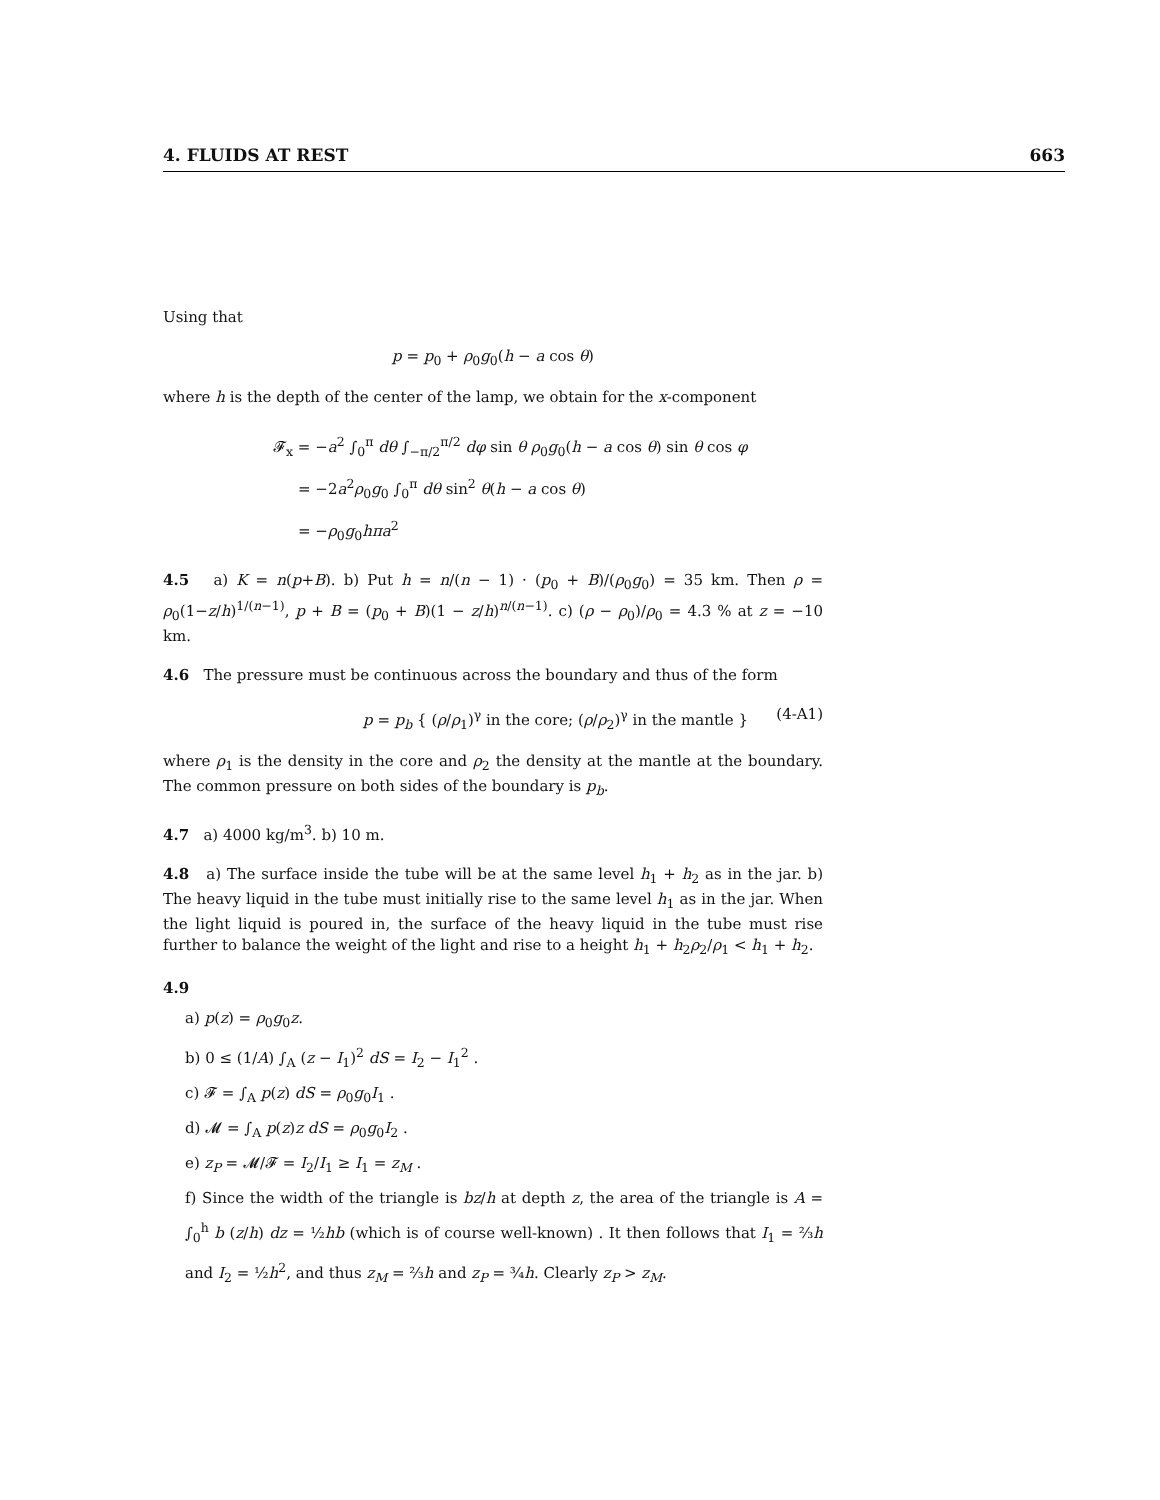4. FLUIDS AT REST 663
Using that
p = p<sub>0</sub> + ρ<sub>0</sub>g<sub>0</sub>(h − a cos θ)
where h is the depth of the center of the lamp, we obtain for the x-component
𝓕<sub>x</sub> = −a<sup>2</sup> ∫<sub>0</sub><sup>π</sup> dθ ∫<sub>−π/2</sub><sup>π/2</sup> dφ sin θ ρ<sub>0</sub>g<sub>0</sub>(h − a cos θ) sin θ cos φ
= −2a<sup>2</sup>ρ<sub>0</sub>g<sub>0</sub> ∫<sub>0</sub><sup>π</sup> dθ sin<sup>2</sup> θ(h − a cos θ)
= −ρ<sub>0</sub>g<sub>0</sub>hπa<sup>2</sup>
4.5 a) K = n(p+B). b) Put h = n/(n − 1) · (p<sub>0</sub> + B)/(ρ<sub>0</sub>g<sub>0</sub>) = 35 km. Then ρ = ρ<sub>0</sub>(1−z/h)<sup>1/(n−1)</sup>, p + B = (p<sub>0</sub> + B)(1 − z/h)<sup>n/(n−1)</sup>. c) (ρ − ρ<sub>0</sub>)/ρ<sub>0</sub> = 4.3 % at z = −10 km.
4.6 The pressure must be continuous across the boundary and thus of the form
p = p<sub>b</sub> { (ρ/ρ<sub>1</sub>)<sup>γ</sup> in the core; (ρ/ρ<sub>2</sub>)<sup>γ</sup> in the mantle } (4-A1)
where ρ<sub>1</sub> is the density in the core and ρ<sub>2</sub> the density at the mantle at the boundary. The common pressure on both sides of the boundary is p<sub>b</sub>.
4.7 a) 4000 kg/m<sup>3</sup>. b) 10 m.
4.8 a) The surface inside the tube will be at the same level h<sub>1</sub> + h<sub>2</sub> as in the jar. b) The heavy liquid in the tube must initially rise to the same level h<sub>1</sub> as in the jar. When the light liquid is poured in, the surface of the heavy liquid in the tube must rise further to balance the weight of the light and rise to a height h<sub>1</sub> + h<sub>2</sub>ρ<sub>2</sub>/ρ<sub>1</sub> < h<sub>1</sub> + h<sub>2</sub>.
4.9
a) p(z) = ρ<sub>0</sub>g<sub>0</sub>z.
b) 0 ≤ (1/A) ∫<sub>A</sub> (z − I<sub>1</sub>)<sup>2</sup> dS = I<sub>2</sub> − I<sub>1</sub><sup>2</sup> .
c) 𝓕 = ∫<sub>A</sub> p(z) dS = ρ<sub>0</sub>g<sub>0</sub>I<sub>1</sub> .
d) 𝓜 = ∫<sub>A</sub> p(z)z dS = ρ<sub>0</sub>g<sub>0</sub>I<sub>2</sub> .
e) z<sub>P</sub> = 𝓜/𝓕 = I<sub>2</sub>/I<sub>1</sub> ≥ I<sub>1</sub> = z<sub>M</sub> .
f) Since the width of the triangle is bz/h at depth z, the area of the triangle is A = ∫<sub>0</sub><sup>h</sup> b (z/h) dz = ½hb (which is of course well-known) . It then follows that I<sub>1</sub> = ⅔h and I<sub>2</sub> = ½h<sup>2</sup>, and thus z<sub>M</sub> = ⅔h and z<sub>P</sub> = ¾h. Clearly z<sub>P</sub> > z<sub>M</sub>.